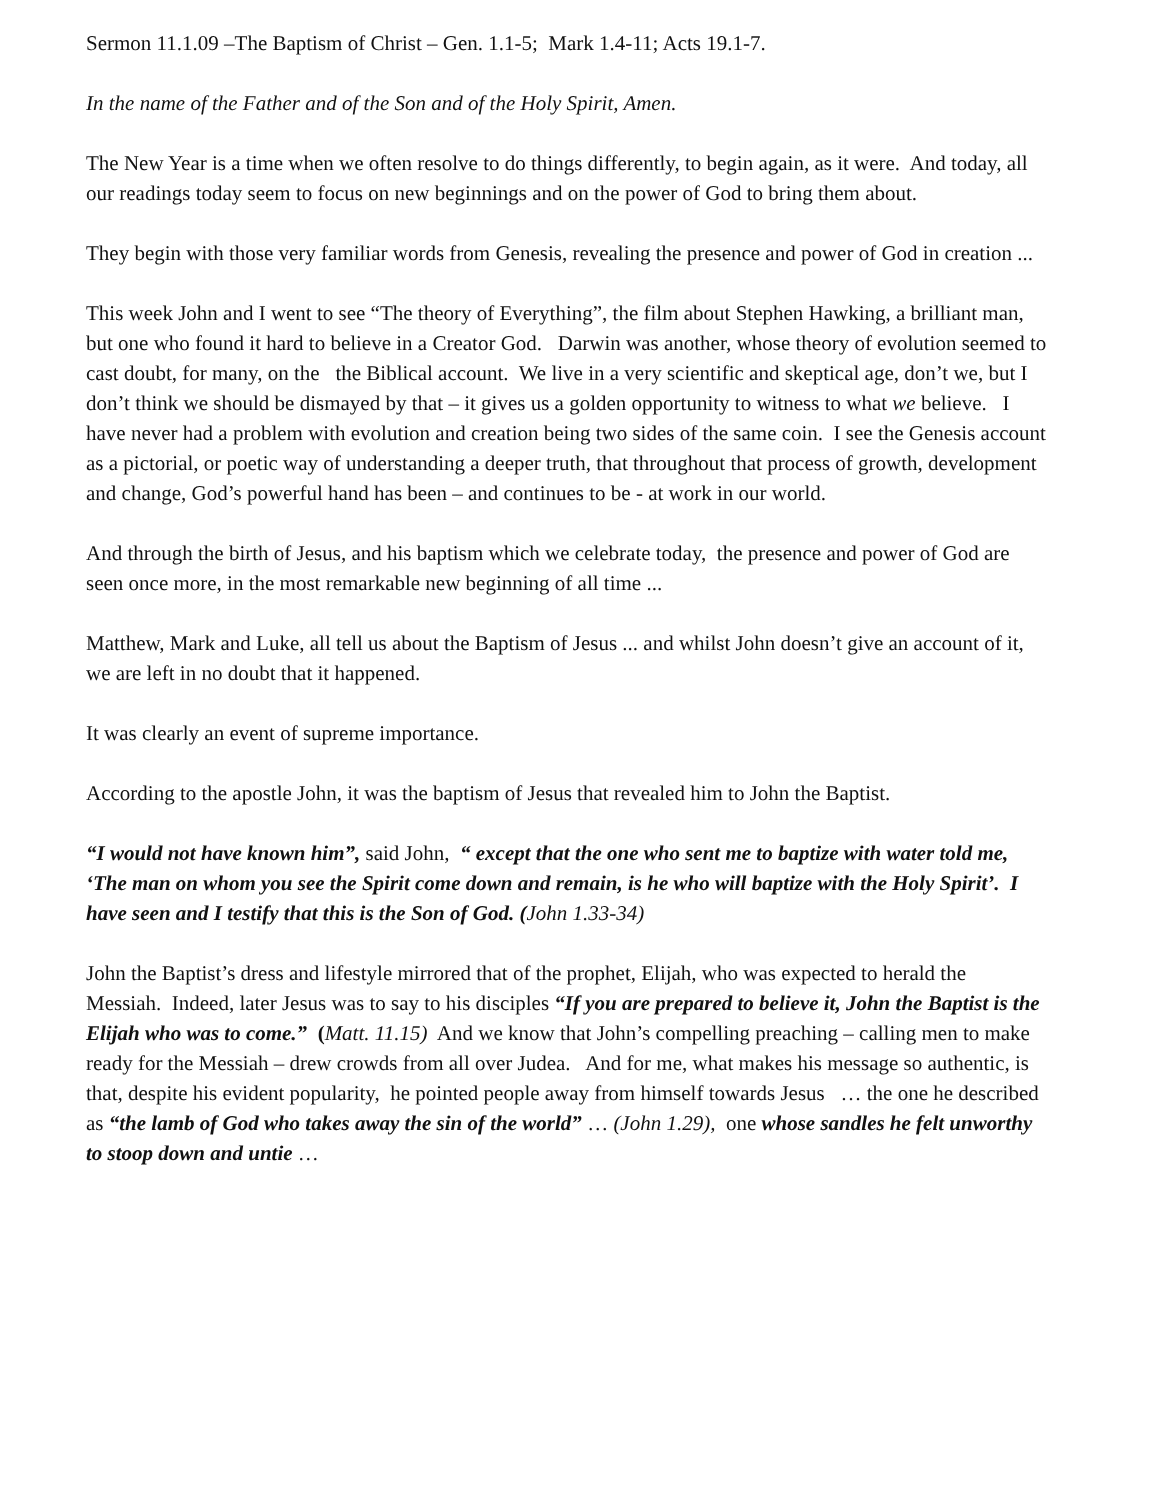Sermon 11.1.09 –The Baptism of Christ – Gen. 1.1-5; Mark 1.4-11; Acts 19.1-7.
In the name of the Father and of the Son and of the Holy Spirit, Amen.
The New Year is a time when we often resolve to do things differently, to begin again, as it were. And today, all our readings today seem to focus on new beginnings and on the power of God to bring them about.
They begin with those very familiar words from Genesis, revealing the presence and power of God in creation ...
This week John and I went to see “The theory of Everything”, the film about Stephen Hawking, a brilliant man, but one who found it hard to believe in a Creator God. Darwin was another, whose theory of evolution seemed to cast doubt, for many, on the the Biblical account. We live in a very scientific and skeptical age, don’t we, but I don’t think we should be dismayed by that – it gives us a golden opportunity to witness to what we believe. I have never had a problem with evolution and creation being two sides of the same coin. I see the Genesis account as a pictorial, or poetic way of understanding a deeper truth, that throughout that process of growth, development and change, God’s powerful hand has been – and continues to be - at work in our world.
And through the birth of Jesus, and his baptism which we celebrate today, the presence and power of God are seen once more, in the most remarkable new beginning of all time ...
Matthew, Mark and Luke, all tell us about the Baptism of Jesus ... and whilst John doesn’t give an account of it, we are left in no doubt that it happened.
It was clearly an event of supreme importance.
According to the apostle John, it was the baptism of Jesus that revealed him to John the Baptist.
“I would not have known him”, said John, “ except that the one who sent me to baptize with water told me, ‘The man on whom you see the Spirit come down and remain, is he who will baptize with the Holy Spirit’. I have seen and I testify that this is the Son of God. (John 1.33-34)
John the Baptist’s dress and lifestyle mirrored that of the prophet, Elijah, who was expected to herald the Messiah. Indeed, later Jesus was to say to his disciples “If you are prepared to believe it, John the Baptist is the Elijah who was to come.” (Matt. 11.15) And we know that John’s compelling preaching – calling men to make ready for the Messiah – drew crowds from all over Judea. And for me, what makes his message so authentic, is that, despite his evident popularity, he pointed people away from himself towards Jesus … the one he described as “the lamb of God who takes away the sin of the world” … (John 1.29), one whose sandles he felt unworthy to stoop down and untie …